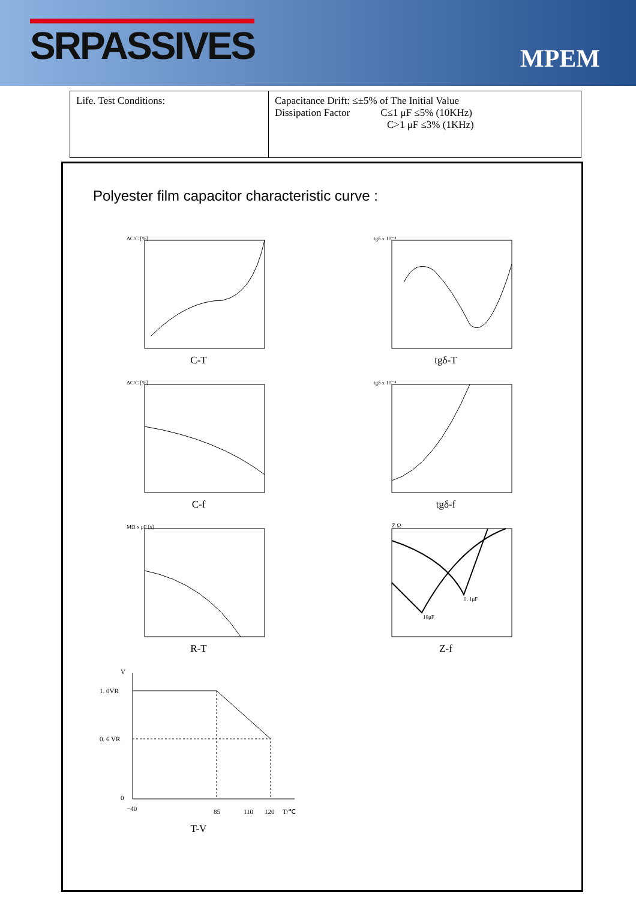SRPASSIVES
MPEM
| Life. Test Conditions: | Capacitance Drift: ≤±5% of The Initial Value Dissipation Factor C≤1 μF ≤5% (10KHz) C>1 μF ≤3% (1KHz) |
Polyester film capacitor characteristic curve :
ΔC/C [%]
C-T
tgδ x 10⁻⁴
tgδ-T
ΔC/C [%]
C-f
tgδ x 10⁻⁴
tgδ-f
MΩ x μF [s]
R-T
Z Ω
0. 1μF
10μF
Z-f
V
1. 0VR
0. 6 VR
0
−40
85
110
120
T/℃
T-V